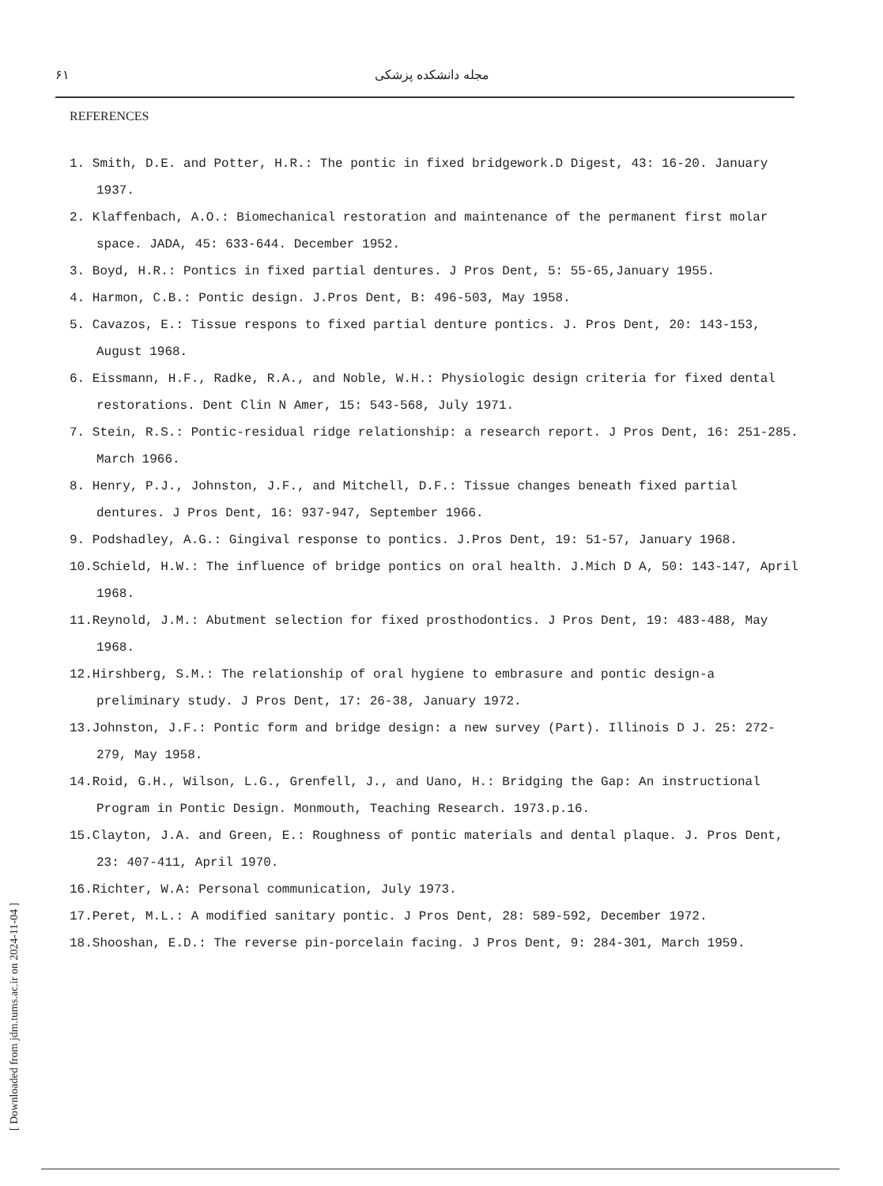۶۱ مجله دانشکده پزشکی
REFERENCES
1. Smith, D.E. and Potter, H.R.: The pontic in fixed bridgework.D Digest, 43: 16-20. January 1937.
2. Klaffenbach, A.O.: Biomechanical restoration and maintenance of the permanent first molar space. JADA, 45: 633-644. December 1952.
3. Boyd, H.R.: Pontics in fixed partial dentures. J Pros Dent, 5: 55-65,January 1955.
4. Harmon, C.B.: Pontic design. J.Pros Dent, B: 496-503, May 1958.
5. Cavazos, E.: Tissue respons to fixed partial denture pontics. J. Pros Dent, 20: 143-153, August 1968.
6. Eissmann, H.F., Radke, R.A., and Noble, W.H.: Physiologic design criteria for fixed dental restorations. Dent Clin N Amer, 15: 543-568, July 1971.
7. Stein, R.S.: Pontic-residual ridge relationship: a research report. J Pros Dent, 16: 251-285. March 1966.
8. Henry, P.J., Johnston, J.F., and Mitchell, D.F.: Tissue changes beneath fixed partial dentures. J Pros Dent, 16: 937-947, September 1966.
9. Podshadley, A.G.: Gingival response to pontics. J.Pros Dent, 19: 51-57, January 1968.
10.Schield, H.W.: The influence of bridge pontics on oral health. J.Mich D A, 50: 143-147, April 1968.
11.Reynold, J.M.: Abutment selection for fixed prosthodontics. J Pros Dent, 19: 483-488, May 1968.
12.Hirshberg, S.M.: The relationship of oral hygiene to embrasure and pontic design-a preliminary study. J Pros Dent, 17: 26-38, January 1972.
13.Johnston, J.F.: Pontic form and bridge design: a new survey (Part). Illinois D J. 25: 272-279, May 1958.
14.Roid, G.H., Wilson, L.G., Grenfell, J., and Uano, H.: Bridging the Gap: An instructional Program in Pontic Design. Monmouth, Teaching Research. 1973.p.16.
15.Clayton, J.A. and Green, E.: Roughness of pontic materials and dental plaque. J. Pros Dent, 23: 407-411, April 1970.
16.Richter, W.A: Personal communication, July 1973.
17.Peret, M.L.: A modified sanitary pontic. J Pros Dent, 28: 589-592, December 1972.
18.Shooshan, E.D.: The reverse pin-porcelain facing. J Pros Dent, 9: 284-301, March 1959.
[ Downloaded from jdm.tums.ac.ir on 2024-11-04 ]